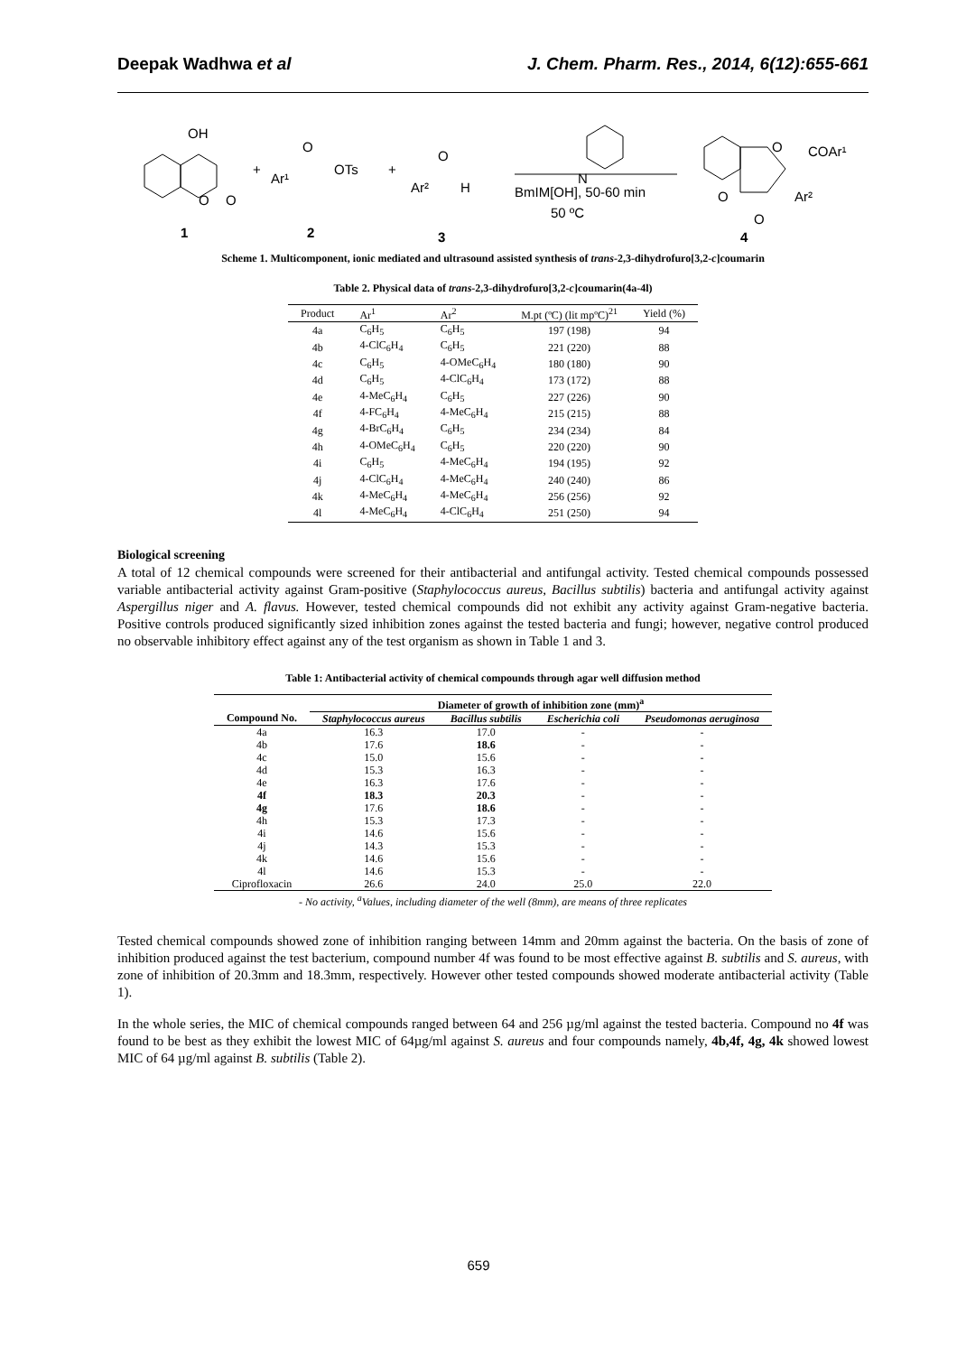Deepak Wadhwa et al J. Chem. Pharm. Res., 2014, 6(12):655-661
OH
O
O
+
Ar¹
O
OTs
+
Ar²
O
H
N
BmIM[OH], 50-60 min
50 ºC
O
COAr¹
O
Ar²
O
1
2
3
4
Scheme 1. Multicomponent, ionic mediated and ultrasound assisted synthesis of trans-2,3-dihydrofuro[3,2-c]coumarin
Table 2. Physical data of trans-2,3-dihydrofuro[3,2-c]coumarin(4a-4l)
| Product | Ar<sup>1</sup> | Ar<sup>2</sup> | M.pt (ºC) (lit mpºC)<sup>21</sup> | Yield (%) |
| 4a | C<sub>6</sub>H<sub>5</sub> | C<sub>6</sub>H<sub>5</sub> | 197 (198) | 94 |
| 4b | 4-ClC<sub>6</sub>H<sub>4</sub> | C<sub>6</sub>H<sub>5</sub> | 221 (220) | 88 |
| 4c | C<sub>6</sub>H<sub>5</sub> | 4-OMeC<sub>6</sub>H<sub>4</sub> | 180 (180) | 90 |
| 4d | C<sub>6</sub>H<sub>5</sub> | 4-ClC<sub>6</sub>H<sub>4</sub> | 173 (172) | 88 |
| 4e | 4-MeC<sub>6</sub>H<sub>4</sub> | C<sub>6</sub>H<sub>5</sub> | 227 (226) | 90 |
| 4f | 4-FC<sub>6</sub>H<sub>4</sub> | 4-MeC<sub>6</sub>H<sub>4</sub> | 215 (215) | 88 |
| 4g | 4-BrC<sub>6</sub>H<sub>4</sub> | C<sub>6</sub>H<sub>5</sub> | 234 (234) | 84 |
| 4h | 4-OMeC<sub>6</sub>H<sub>4</sub> | C<sub>6</sub>H<sub>5</sub> | 220 (220) | 90 |
| 4i | C<sub>6</sub>H<sub>5</sub> | 4-MeC<sub>6</sub>H<sub>4</sub> | 194 (195) | 92 |
| 4j | 4-ClC<sub>6</sub>H<sub>4</sub> | 4-MeC<sub>6</sub>H<sub>4</sub> | 240 (240) | 86 |
| 4k | 4-MeC<sub>6</sub>H<sub>4</sub> | 4-MeC<sub>6</sub>H<sub>4</sub> | 256 (256) | 92 |
| 4l | 4-MeC<sub>6</sub>H<sub>4</sub> | 4-ClC<sub>6</sub>H<sub>4</sub> | 251 (250) | 94 |
Biological screening
A total of 12 chemical compounds were screened for their antibacterial and antifungal activity. Tested chemical compounds possessed variable antibacterial activity against Gram-positive (Staphylococcus aureus, Bacillus subtilis) bacteria and antifungal activity against Aspergillus niger and A. flavus. However, tested chemical compounds did not exhibit any activity against Gram-negative bacteria. Positive controls produced significantly sized inhibition zones against the tested bacteria and fungi; however, negative control produced no observable inhibitory effect against any of the test organism as shown in Table 1 and 3.
Table 1: Antibacterial activity of chemical compounds through agar well diffusion method
| | Diameter of growth of inhibition zone (mm)<sup>a</sup> | | | |
| --- | --- | --- | --- | --- |
| Compound No. | Staphylococcus aureus | Bacillus subtilis | Escherichia coli | Pseudomonas aeruginosa |
| 4a | 16.3 | 17.0 | - | - |
| 4b | 17.6 | 18.6 | - | - |
| 4c | 15.0 | 15.6 | - | - |
| 4d | 15.3 | 16.3 | - | - |
| 4e | 16.3 | 17.6 | - | - |
| 4f | 18.3 | 20.3 | - | - |
| 4g | 17.6 | 18.6 | - | - |
| 4h | 15.3 | 17.3 | - | - |
| 4i | 14.6 | 15.6 | - | - |
| 4j | 14.3 | 15.3 | - | - |
| 4k | 14.6 | 15.6 | - | - |
| 4l | 14.6 | 15.3 | - | - |
| Ciprofloxacin | 26.6 | 24.0 | 25.0 | 22.0 |
- No activity, <sup>a</sup>Values, including diameter of the well (8mm), are means of three replicates
Tested chemical compounds showed zone of inhibition ranging between 14mm and 20mm against the bacteria. On the basis of zone of inhibition produced against the test bacterium, compound number 4f was found to be most effective against B. subtilis and S. aureus, with zone of inhibition of 20.3mm and 18.3mm, respectively. However other tested compounds showed moderate antibacterial activity (Table 1).
In the whole series, the MIC of chemical compounds ranged between 64 and 256 µg/ml against the tested bacteria. Compound no 4f was found to be best as they exhibit the lowest MIC of 64µg/ml against S. aureus and four compounds namely, 4b,4f, 4g, 4k showed lowest MIC of 64 µg/ml against B. subtilis (Table 2).
659